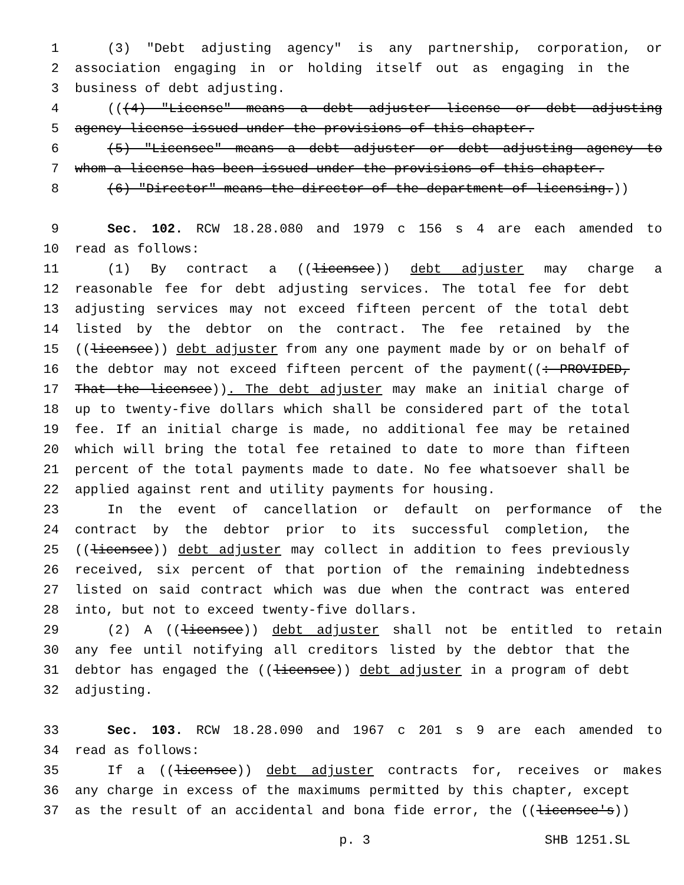1 (3) "Debt adjusting agency" is any partnership, corporation, or
2 association engaging in or holding itself out as engaging in the
3 business of debt adjusting.
4 (((4) "License" means a debt adjuster license or debt adjusting
5 agency license issued under the provisions of this chapter.
6 (5) "Licensee" means a debt adjuster or debt adjusting agency to
7 whom a license has been issued under the provisions of this chapter.
8 (6) "Director" means the director of the department of licensing.))
9 Sec. 102. RCW 18.28.080 and 1979 c 156 s 4 are each amended to
10 read as follows:
11 (1) By contract a ((licensee)) debt adjuster may charge a
12 reasonable fee for debt adjusting services. The total fee for debt
13 adjusting services may not exceed fifteen percent of the total debt
14 listed by the debtor on the contract. The fee retained by the
15 ((licensee)) debt adjuster from any one payment made by or on behalf of
16 the debtor may not exceed fifteen percent of the payment((: PROVIDED,
17 That the licensee)). The debt adjuster may make an initial charge of
18 up to twenty-five dollars which shall be considered part of the total
19 fee. If an initial charge is made, no additional fee may be retained
20 which will bring the total fee retained to date to more than fifteen
21 percent of the total payments made to date. No fee whatsoever shall be
22 applied against rent and utility payments for housing.
23 In the event of cancellation or default on performance of the
24 contract by the debtor prior to its successful completion, the
25 ((licensee)) debt adjuster may collect in addition to fees previously
26 received, six percent of that portion of the remaining indebtedness
27 listed on said contract which was due when the contract was entered
28 into, but not to exceed twenty-five dollars.
29 (2) A ((licensee)) debt adjuster shall not be entitled to retain
30 any fee until notifying all creditors listed by the debtor that the
31 debtor has engaged the ((licensee)) debt adjuster in a program of debt
32 adjusting.
33 Sec. 103. RCW 18.28.090 and 1967 c 201 s 9 are each amended to
34 read as follows:
35 If a ((licensee)) debt adjuster contracts for, receives or makes
36 any charge in excess of the maximums permitted by this chapter, except
37 as the result of an accidental and bona fide error, the ((licensee's))
p. 3 SHB 1251.SL